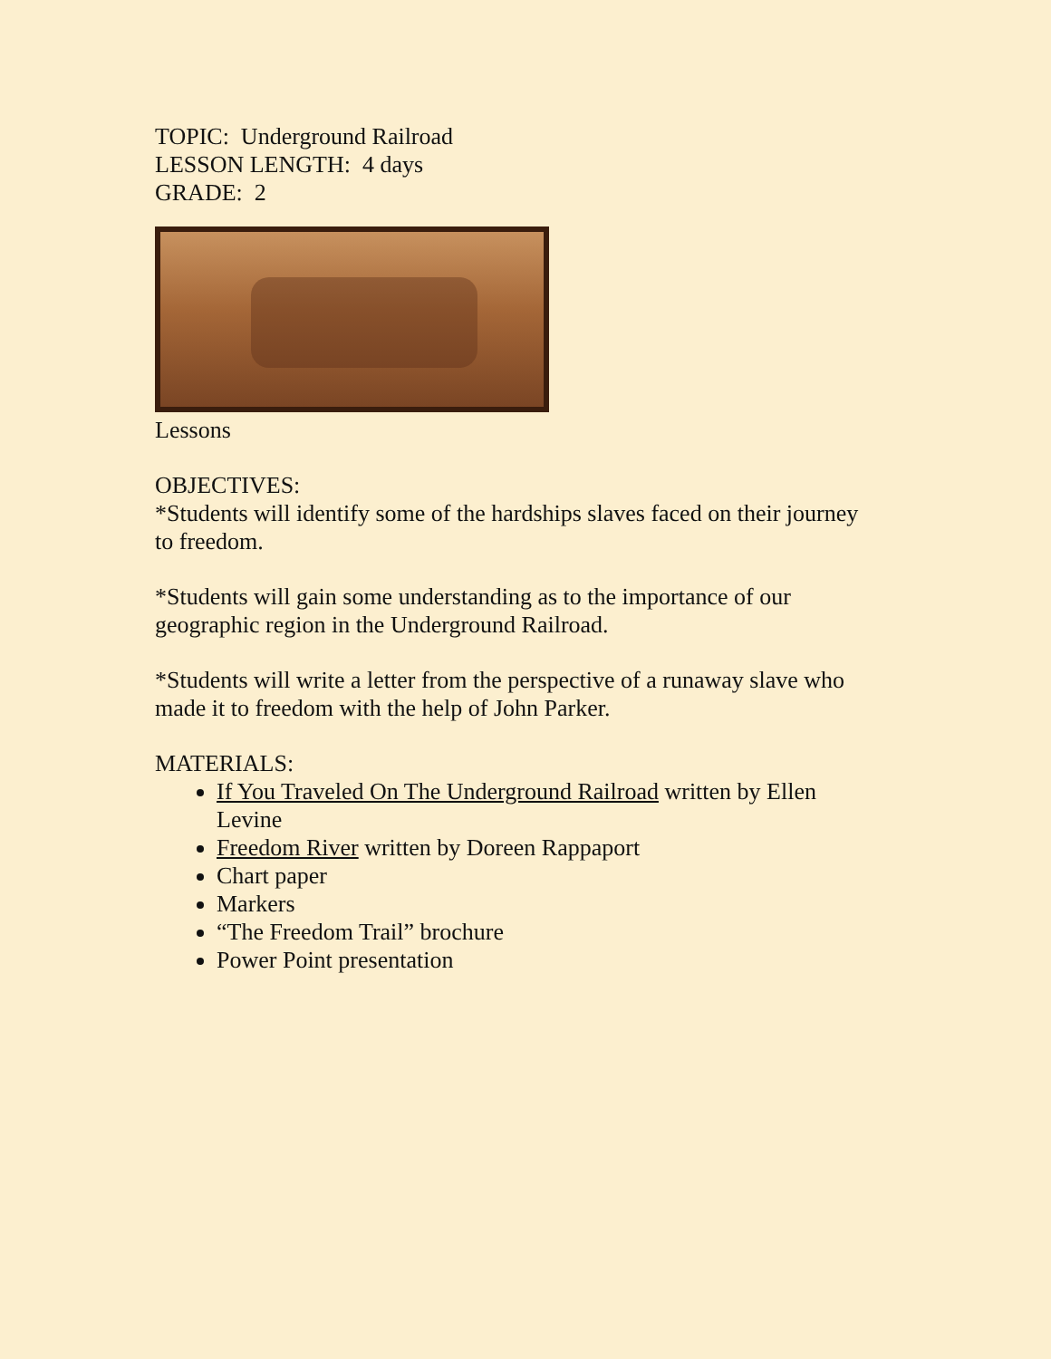TOPIC: Underground Railroad
LESSON LENGTH: 4 days
GRADE: 2
Lessons
OBJECTIVES:
*Students will identify some of the hardships slaves faced on their journey to freedom.
*Students will gain some understanding as to the importance of our geographic region in the Underground Railroad.
*Students will write a letter from the perspective of a runaway slave who made it to freedom with the help of John Parker.
MATERIALS:
If You Traveled On The Underground Railroad written by Ellen Levine
Freedom River written by Doreen Rappaport
Chart paper
Markers
“The Freedom Trail” brochure
Power Point presentation